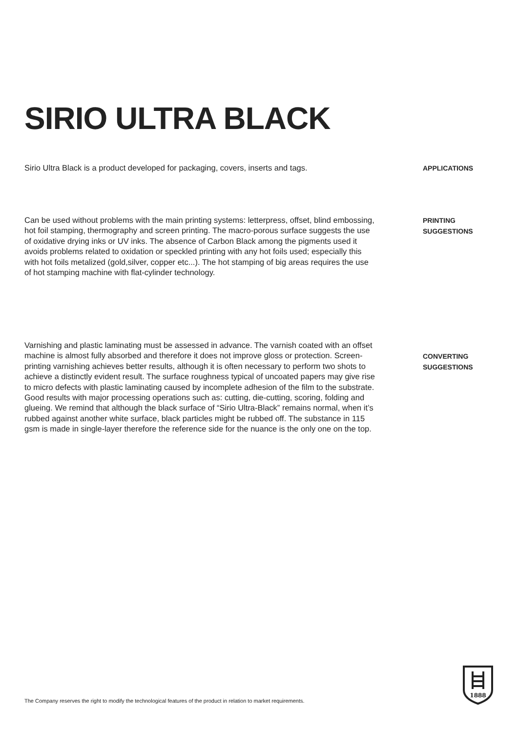SIRIO ULTRA BLACK
Sirio Ultra Black is a product developed for packaging, covers, inserts and tags.
APPLICATIONS
Can be used without problems with the main printing systems: letterpress, offset, blind embossing, hot foil stamping, thermography and screen printing. The macro-porous surface suggests the use of oxidative drying inks or UV inks. The absence of Carbon Black among the pigments used it avoids problems related to oxidation or speckled printing with any hot foils used; especially this with hot foils metalized (gold,silver, copper etc...). The hot stamping of big areas requires the use of hot stamping machine with flat-cylinder technology.
PRINTING SUGGESTIONS
Varnishing and plastic laminating must be assessed in advance. The varnish coated with an offset machine is almost fully absorbed and therefore it does not improve gloss or protection. Screen-printing varnishing achieves better results, although it is often necessary to perform two shots to achieve a distinctly evident result. The surface roughness typical of uncoated papers may give rise to micro defects with plastic laminating caused by incomplete adhesion of the film to the substrate. Good results with major processing operations such as: cutting, die-cutting, scoring, folding and glueing. We remind that although the black surface of “Sirio Ultra-Black” remains normal, when it’s rubbed against another white surface, black particles might be rubbed off. The substance in 115 gsm is made in single-layer therefore the reference side for the nuance is the only one on the top.
CONVERTING SUGGESTIONS
The Company reserves the right to modify the technological features of the product in relation to market requirements.
1888